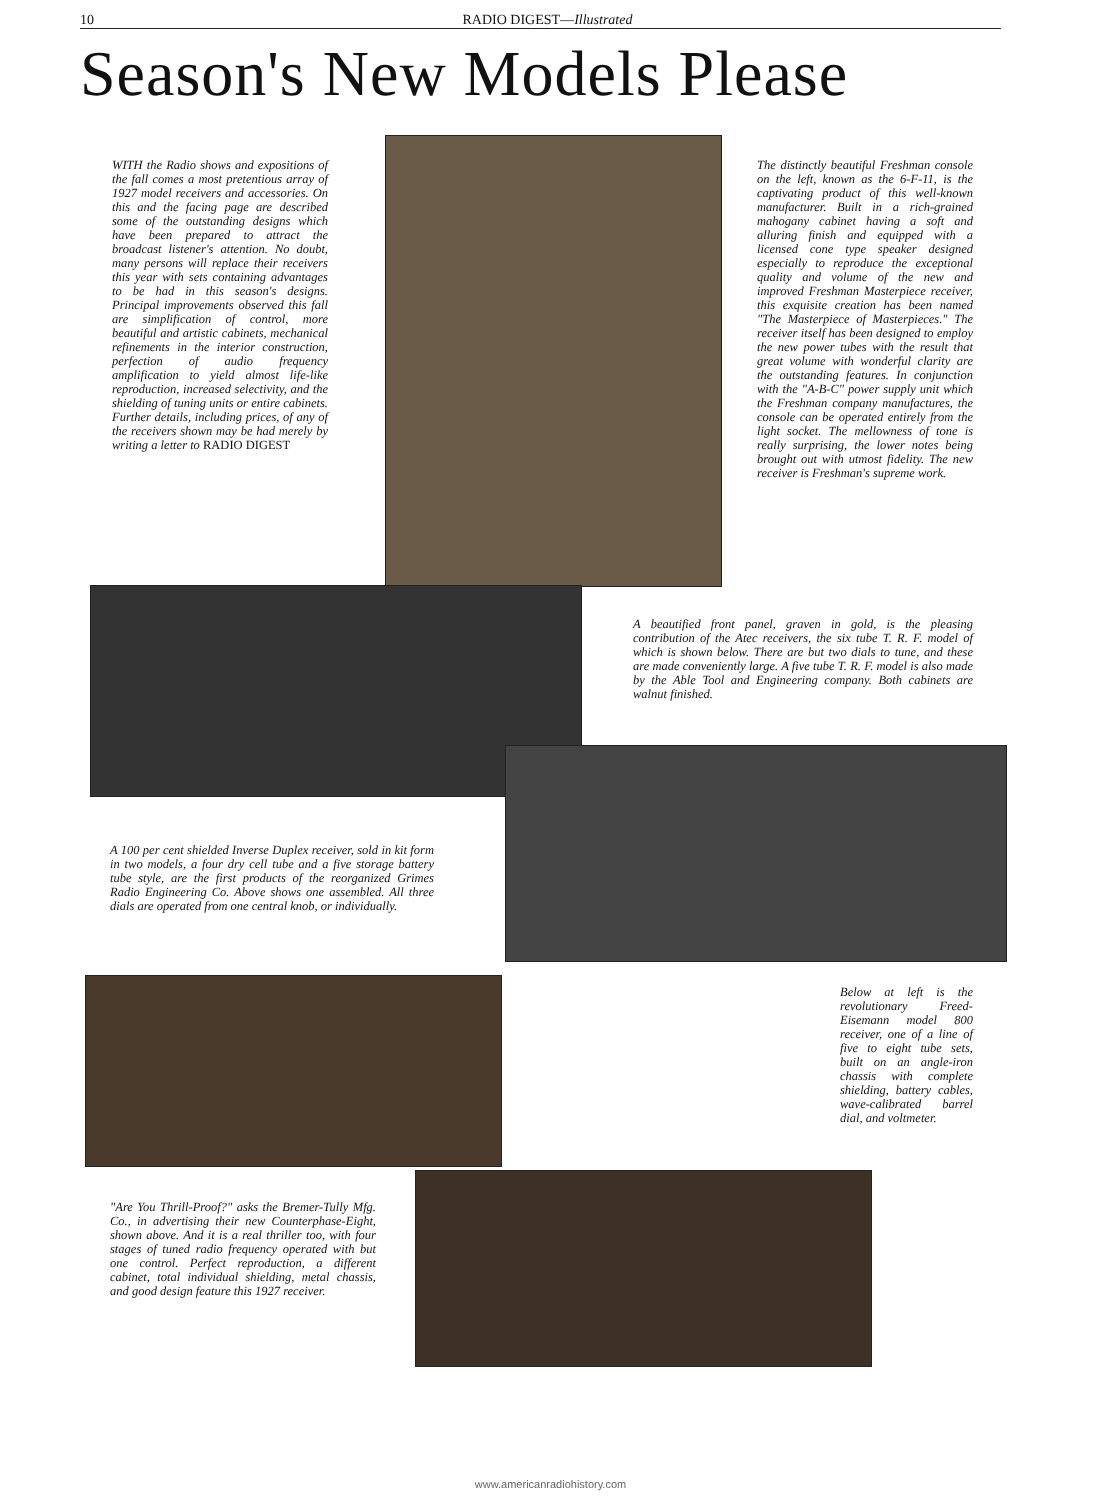10 RADIO DIGEST—Illustrated
Season's New Models Please
WITH the Radio shows and expositions of the fall comes a most pretentious array of 1927 model receivers and accessories. On this and the facing page are described some of the outstanding designs which have been prepared to attract the broadcast listener's attention. No doubt, many persons will replace their receivers this year with sets containing advantages to be had in this season's designs. Principal improvements observed this fall are simplification of control, more beautiful and artistic cabinets, mechanical refinements in the interior construction, perfection of audio frequency amplification to yield almost life-like reproduction, increased selectivity, and the shielding of tuning units or entire cabinets. Further details, including prices, of any of the receivers shown may be had merely by writing a letter to RADIO DIGEST
The distinctly beautiful Freshman console on the left, known as the 6-F-11, is the captivating product of this well-known manufacturer. Built in a rich-grained mahogany cabinet having a soft and alluring finish and equipped with a licensed cone type speaker designed especially to reproduce the exceptional quality and volume of the new and improved Freshman Masterpiece receiver, this exquisite creation has been named "The Masterpiece of Masterpieces." The receiver itself has been designed to employ the new power tubes with the result that great volume with wonderful clarity are the outstanding features. In conjunction with the "A-B-C" power supply unit which the Freshman company manufactures, the console can be operated entirely from the light socket. The mellowness of tone is really surprising, the lower notes being brought out with utmost fidelity. The new receiver is Freshman's supreme work.
A beautified front panel, graven in gold, is the pleasing contribution of the Atec receivers, the six tube T. R. F. model of which is shown below. There are but two dials to tune, and these are made conveniently large. A five tube T. R. F. model is also made by the Able Tool and Engineering company. Both cabinets are walnut finished.
A 100 per cent shielded Inverse Duplex receiver, sold in kit form in two models, a four dry cell tube and a five storage battery tube style, are the first products of the reorganized Grimes Radio Engineering Co. Above shows one assembled. All three dials are operated from one central knob, or individually.
Below at left is the revolutionary Freed-Eisemann model 800 receiver, one of a line of five to eight tube sets, built on an angle-iron chassis with complete shielding, battery cables, wave-calibrated barrel dial, and voltmeter.
"Are You Thrill-Proof?" asks the Bremer-Tully Mfg. Co., in advertising their new Counterphase-Eight, shown above. And it is a real thriller too, with four stages of tuned radio frequency operated with but one control. Perfect reproduction, a different cabinet, total individual shielding, metal chassis, and good design feature this 1927 receiver.
www.americanradiohistory.com